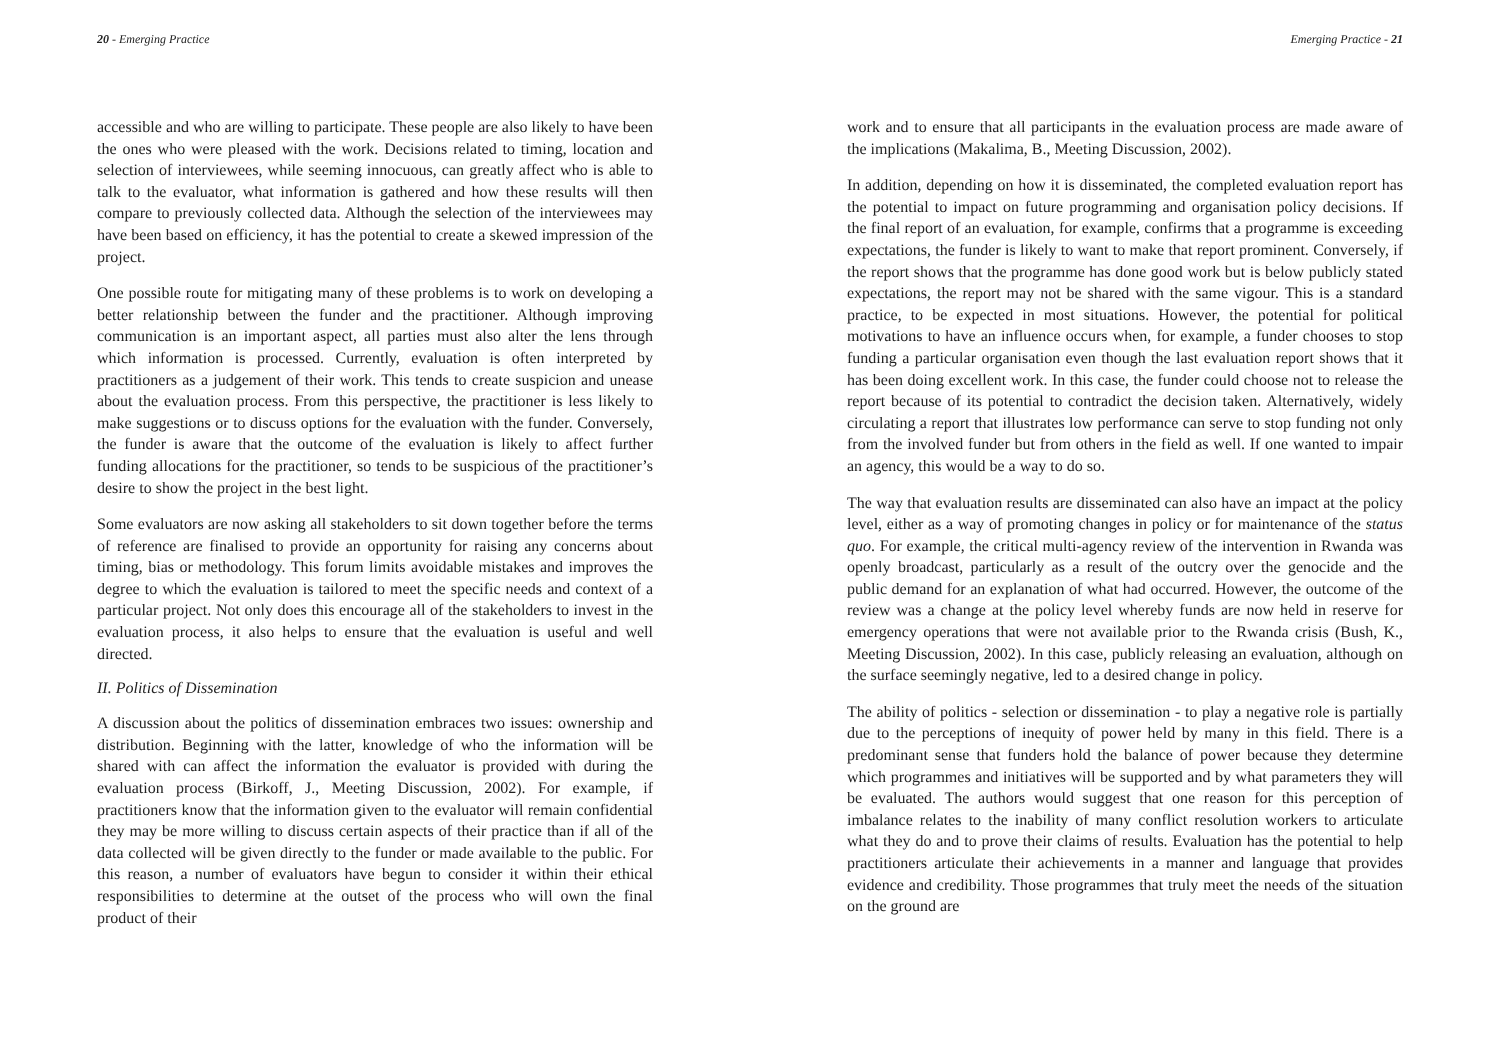20 - Emerging Practice
accessible and who are willing to participate. These people are also likely to have been the ones who were pleased with the work. Decisions related to timing, location and selection of interviewees, while seeming innocuous, can greatly affect who is able to talk to the evaluator, what information is gathered and how these results will then compare to previously collected data. Although the selection of the interviewees may have been based on efficiency, it has the potential to create a skewed impression of the project.
One possible route for mitigating many of these problems is to work on developing a better relationship between the funder and the practitioner. Although improving communication is an important aspect, all parties must also alter the lens through which information is processed. Currently, evaluation is often interpreted by practitioners as a judgement of their work. This tends to create suspicion and unease about the evaluation process. From this perspective, the practitioner is less likely to make suggestions or to discuss options for the evaluation with the funder. Conversely, the funder is aware that the outcome of the evaluation is likely to affect further funding allocations for the practitioner, so tends to be suspicious of the practitioner’s desire to show the project in the best light.
Some evaluators are now asking all stakeholders to sit down together before the terms of reference are finalised to provide an opportunity for raising any concerns about timing, bias or methodology. This forum limits avoidable mistakes and improves the degree to which the evaluation is tailored to meet the specific needs and context of a particular project. Not only does this encourage all of the stakeholders to invest in the evaluation process, it also helps to ensure that the evaluation is useful and well directed.
II. Politics of Dissemination
A discussion about the politics of dissemination embraces two issues: ownership and distribution. Beginning with the latter, knowledge of who the information will be shared with can affect the information the evaluator is provided with during the evaluation process (Birkoff, J., Meeting Discussion, 2002). For example, if practitioners know that the information given to the evaluator will remain confidential they may be more willing to discuss certain aspects of their practice than if all of the data collected will be given directly to the funder or made available to the public. For this reason, a number of evaluators have begun to consider it within their ethical responsibilities to determine at the outset of the process who will own the final product of their
Emerging Practice - 21
work and to ensure that all participants in the evaluation process are made aware of the implications (Makalima, B., Meeting Discussion, 2002).
In addition, depending on how it is disseminated, the completed evaluation report has the potential to impact on future programming and organisation policy decisions. If the final report of an evaluation, for example, confirms that a programme is exceeding expectations, the funder is likely to want to make that report prominent. Conversely, if the report shows that the programme has done good work but is below publicly stated expectations, the report may not be shared with the same vigour. This is a standard practice, to be expected in most situations. However, the potential for political motivations to have an influence occurs when, for example, a funder chooses to stop funding a particular organisation even though the last evaluation report shows that it has been doing excellent work. In this case, the funder could choose not to release the report because of its potential to contradict the decision taken. Alternatively, widely circulating a report that illustrates low performance can serve to stop funding not only from the involved funder but from others in the field as well. If one wanted to impair an agency, this would be a way to do so.
The way that evaluation results are disseminated can also have an impact at the policy level, either as a way of promoting changes in policy or for maintenance of the status quo. For example, the critical multi-agency review of the intervention in Rwanda was openly broadcast, particularly as a result of the outcry over the genocide and the public demand for an explanation of what had occurred. However, the outcome of the review was a change at the policy level whereby funds are now held in reserve for emergency operations that were not available prior to the Rwanda crisis (Bush, K., Meeting Discussion, 2002). In this case, publicly releasing an evaluation, although on the surface seemingly negative, led to a desired change in policy.
The ability of politics - selection or dissemination - to play a negative role is partially due to the perceptions of inequity of power held by many in this field. There is a predominant sense that funders hold the balance of power because they determine which programmes and initiatives will be supported and by what parameters they will be evaluated. The authors would suggest that one reason for this perception of imbalance relates to the inability of many conflict resolution workers to articulate what they do and to prove their claims of results. Evaluation has the potential to help practitioners articulate their achievements in a manner and language that provides evidence and credibility. Those programmes that truly meet the needs of the situation on the ground are